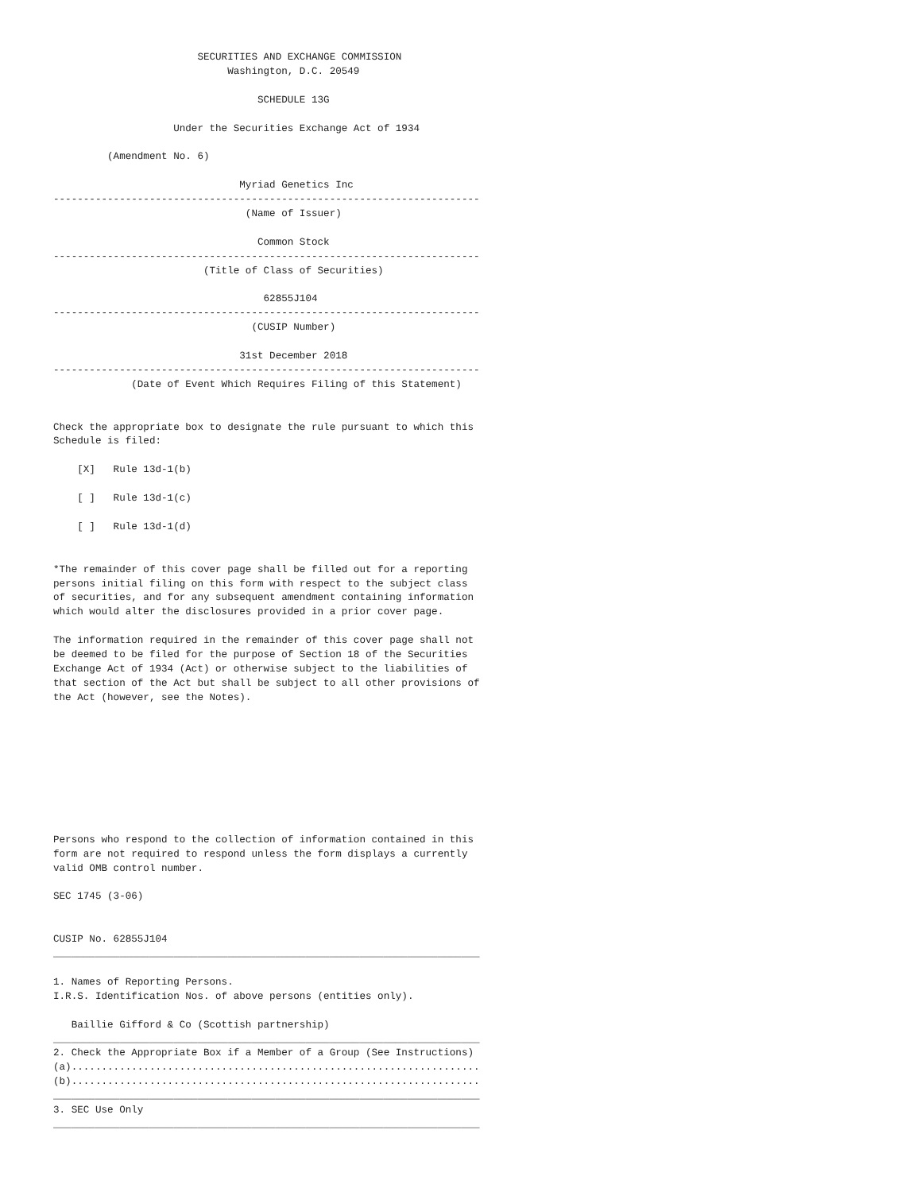SECURITIES AND EXCHANGE COMMISSION
                             Washington, D.C. 20549

                                  SCHEDULE 13G

                    Under the Securities Exchange Act of 1934

         (Amendment No. 6)

                               Myriad Genetics Inc
-----------------------------------------------------------------------
                                (Name of Issuer)

                                  Common Stock
-----------------------------------------------------------------------
                         (Title of Class of Securities)

                                   62855J104
-----------------------------------------------------------------------
                                 (CUSIP Number)

                               31st December 2018
-----------------------------------------------------------------------
             (Date of Event Which Requires Filing of this Statement)


Check the appropriate box to designate the rule pursuant to which this
Schedule is filed:

    [X]   Rule 13d-1(b)

    [ ]   Rule 13d-1(c)

    [ ]   Rule 13d-1(d)


*The remainder of this cover page shall be filled out for a reporting
persons initial filing on this form with respect to the subject class
of securities, and for any subsequent amendment containing information
which would alter the disclosures provided in a prior cover page.

The information required in the remainder of this cover page shall not
be deemed to be filed for the purpose of Section 18 of the Securities
Exchange Act of 1934 (Act) or otherwise subject to the liabilities of
that section of the Act but shall be subject to all other provisions of
the Act (however, see the Notes).









Persons who respond to the collection of information contained in this
form are not required to respond unless the form displays a currently
valid OMB control number.

SEC 1745 (3-06)


CUSIP No. 62855J104
_______________________________________________________________________

1. Names of Reporting Persons.
I.R.S. Identification Nos. of above persons (entities only).

   Baillie Gifford & Co (Scottish partnership)
_______________________________________________________________________
2. Check the Appropriate Box if a Member of a Group (See Instructions)
(a)....................................................................
(b)....................................................................
_______________________________________________________________________
3. SEC Use Only
_______________________________________________________________________